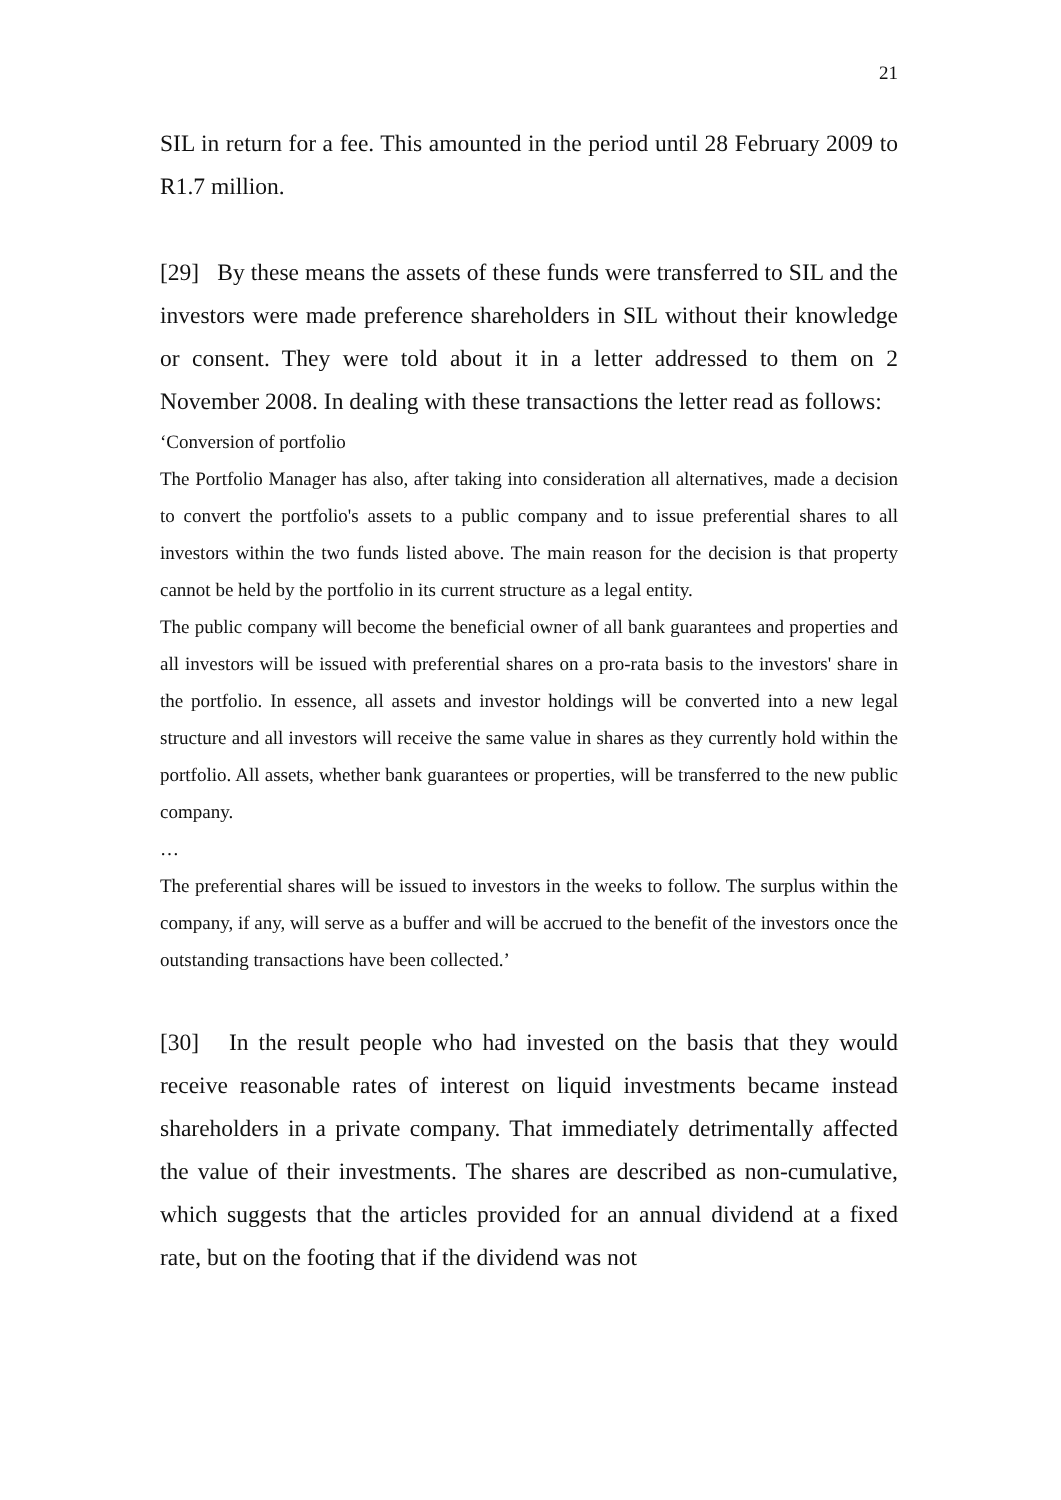21
SIL in return for a fee. This amounted in the period until 28 February 2009 to R1.7 million.
[29] By these means the assets of these funds were transferred to SIL and the investors were made preference shareholders in SIL without their knowledge or consent. They were told about it in a letter addressed to them on 2 November 2008. In dealing with these transactions the letter read as follows:
‘Conversion of portfolio
The Portfolio Manager has also, after taking into consideration all alternatives, made a decision to convert the portfolio's assets to a public company and to issue preferential shares to all investors within the two funds listed above. The main reason for the decision is that property cannot be held by the portfolio in its current structure as a legal entity.
The public company will become the beneficial owner of all bank guarantees and properties and all investors will be issued with preferential shares on a pro-rata basis to the investors' share in the portfolio. In essence, all assets and investor holdings will be converted into a new legal structure and all investors will receive the same value in shares as they currently hold within the portfolio. All assets, whether bank guarantees or properties, will be transferred to the new public company.
…
The preferential shares will be issued to investors in the weeks to follow. The surplus within the company, if any, will serve as a buffer and will be accrued to the benefit of the investors once the outstanding transactions have been collected.’
[30] In the result people who had invested on the basis that they would receive reasonable rates of interest on liquid investments became instead shareholders in a private company. That immediately detrimentally affected the value of their investments. The shares are described as non-cumulative, which suggests that the articles provided for an annual dividend at a fixed rate, but on the footing that if the dividend was not